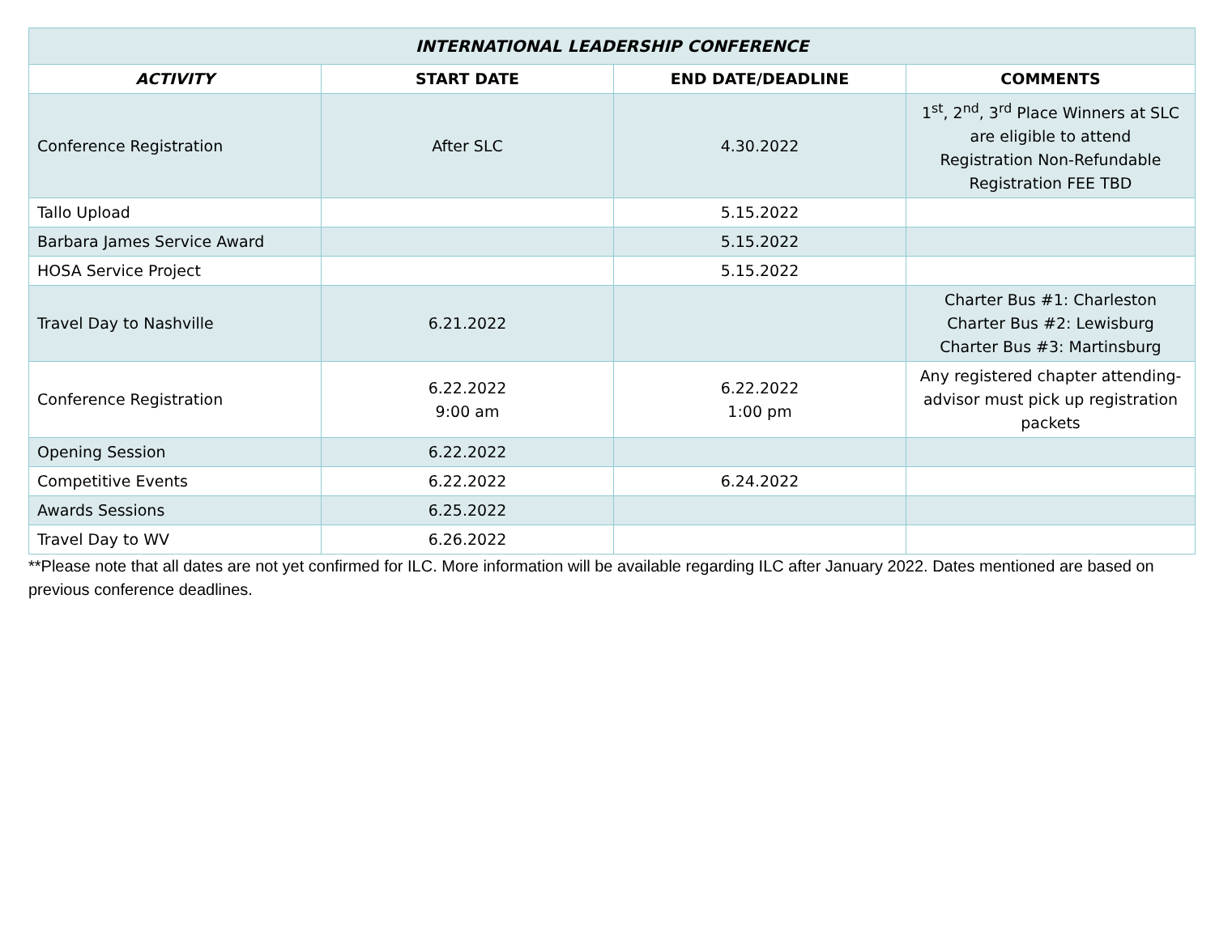| INTERNATIONAL LEADERSHIP CONFERENCE | | | |
| --- | --- | --- | --- |
| ACTIVITY | START DATE | END DATE/DEADLINE | COMMENTS |
| Conference Registration | After SLC | 4.30.2022 | 1<sup>st</sup>, 2<sup>nd</sup>, 3<sup>rd</sup> Place Winners at SLC are eligible to attend Registration Non-Refundable Registration FEE TBD |
| Tallo Upload | | 5.15.2022 | |
| Barbara James Service Award | | 5.15.2022 | |
| HOSA Service Project | | 5.15.2022 | |
| Travel Day to Nashville | 6.21.2022 | | Charter Bus #1: Charleston Charter Bus #2: Lewisburg Charter Bus #3: Martinsburg |
| Conference Registration | 6.22.2022 9:00 am | 6.22.2022 1:00 pm | Any registered chapter attending-advisor must pick up registration packets |
| Opening Session | 6.22.2022 | | |
| Competitive Events | 6.22.2022 | 6.24.2022 | |
| Awards Sessions | 6.25.2022 | | |
| Travel Day to WV | 6.26.2022 | | |
**Please note that all dates are not yet confirmed for ILC. More information will be available regarding ILC after January 2022. Dates mentioned are based on previous conference deadlines.